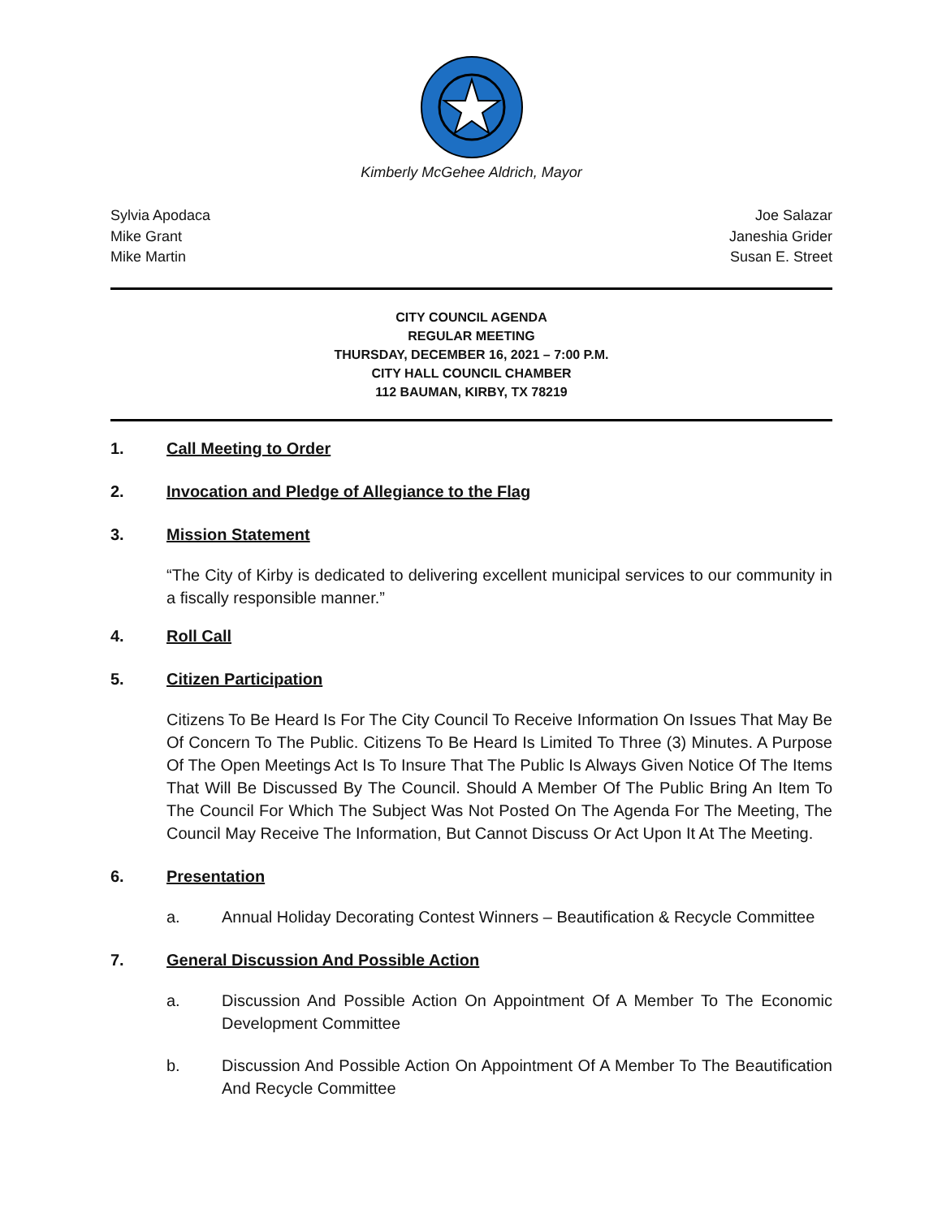Kimberly McGehee Aldrich, Mayor
Sylvia Apodaca
Mike Grant
Mike Martin
Joe Salazar
Janeshia Grider
Susan E. Street
CITY COUNCIL AGENDA
REGULAR MEETING
THURSDAY, DECEMBER 16, 2021 – 7:00 P.M.
CITY HALL COUNCIL CHAMBER
112 BAUMAN, KIRBY, TX 78219
1. Call Meeting to Order
2. Invocation and Pledge of Allegiance to the Flag
3. Mission Statement
“The City of Kirby is dedicated to delivering excellent municipal services to our community in a fiscally responsible manner.”
4. Roll Call
5. Citizen Participation
Citizens To Be Heard Is For The City Council To Receive Information On Issues That May Be Of Concern To The Public. Citizens To Be Heard Is Limited To Three (3) Minutes. A Purpose Of The Open Meetings Act Is To Insure That The Public Is Always Given Notice Of The Items That Will Be Discussed By The Council. Should A Member Of The Public Bring An Item To The Council For Which The Subject Was Not Posted On The Agenda For The Meeting, The Council May Receive The Information, But Cannot Discuss Or Act Upon It At The Meeting.
6. Presentation
a. Annual Holiday Decorating Contest Winners – Beautification & Recycle Committee
7. General Discussion And Possible Action
a. Discussion And Possible Action On Appointment Of A Member To The Economic Development Committee
b. Discussion And Possible Action On Appointment Of A Member To The Beautification And Recycle Committee